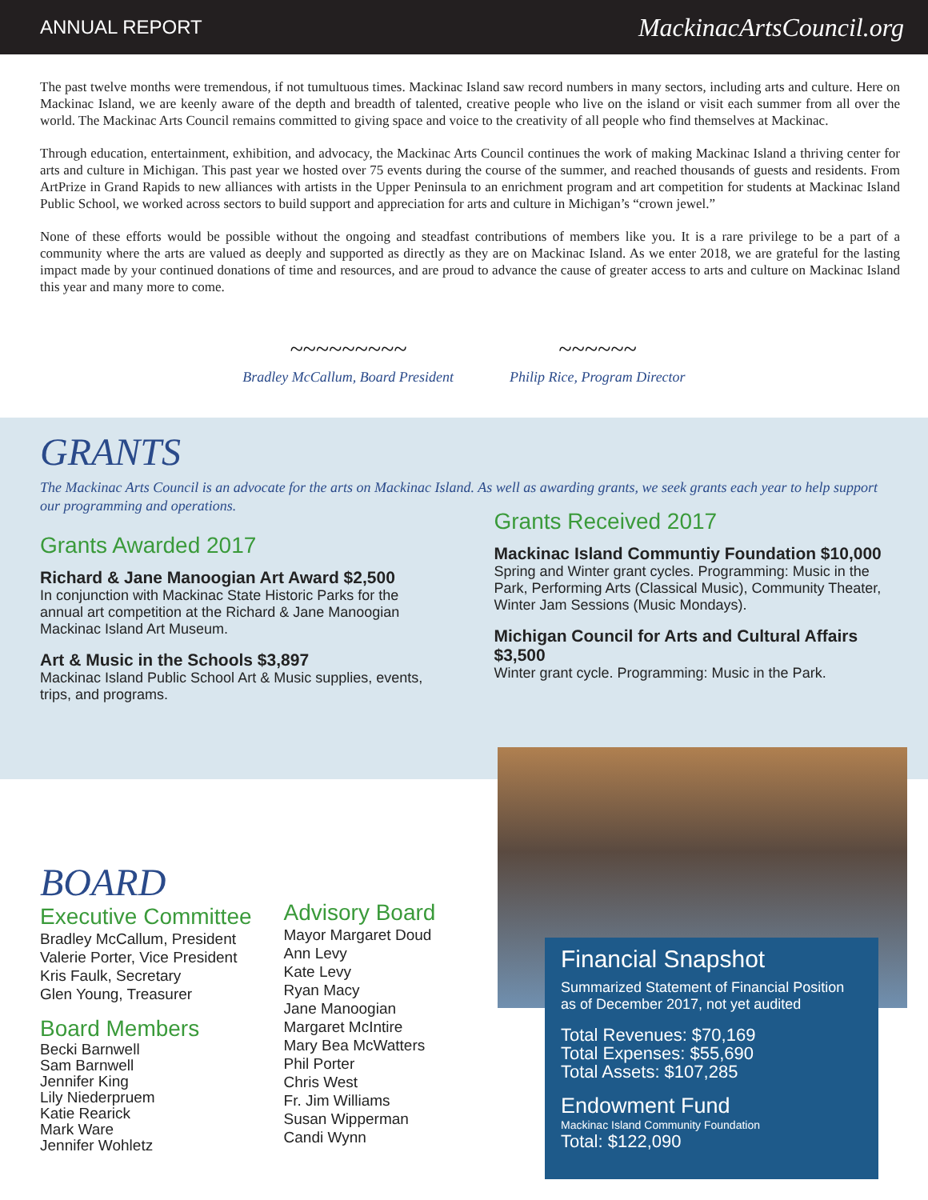ANNUAL REPORT MackinacArtsCouncil.org
The past twelve months were tremendous, if not tumultuous times. Mackinac Island saw record numbers in many sectors, including arts and culture. Here on Mackinac Island, we are keenly aware of the depth and breadth of talented, creative people who live on the island or visit each summer from all over the world. The Mackinac Arts Council remains committed to giving space and voice to the creativity of all people who find themselves at Mackinac.
Through education, entertainment, exhibition, and advocacy, the Mackinac Arts Council continues the work of making Mackinac Island a thriving center for arts and culture in Michigan. This past year we hosted over 75 events during the course of the summer, and reached thousands of guests and residents. From ArtPrize in Grand Rapids to new alliances with artists in the Upper Peninsula to an enrichment program and art competition for students at Mackinac Island Public School, we worked across sectors to build support and appreciation for arts and culture in Michigan’s “crown jewel.”
None of these efforts would be possible without the ongoing and steadfast contributions of members like you. It is a rare privilege to be a part of a community where the arts are valued as deeply and supported as directly as they are on Mackinac Island. As we enter 2018, we are grateful for the lasting impact made by your continued donations of time and resources, and are proud to advance the cause of greater access to arts and culture on Mackinac Island this year and many more to come.
~~~~~~~~~
Bradley McCallum, Board President
~~~~~~
Philip Rice, Program Director
GRANTS
The Mackinac Arts Council is an advocate for the arts on Mackinac Island. As well as awarding grants, we seek grants each year to help support our programming and operations.
Grants Awarded 2017
Richard & Jane Manoogian Art Award $2,500
In conjunction with Mackinac State Historic Parks for the annual art competition at the Richard & Jane Manoogian Mackinac Island Art Museum.
Art & Music in the Schools $3,897
Mackinac Island Public School Art & Music supplies, events, trips, and programs.
Grants Received 2017
Mackinac Island Communtiy Foundation $10,000
Spring and Winter grant cycles. Programming: Music in the Park, Performing Arts (Classical Music), Community Theater, Winter Jam Sessions (Music Mondays).
Michigan Council for Arts and Cultural Affairs $3,500
Winter grant cycle. Programming: Music in the Park.
BOARD
Executive Committee
Bradley McCallum, President
Valerie Porter, Vice President
Kris Faulk, Secretary
Glen Young, Treasurer
Board Members
Becki Barnwell
Sam Barnwell
Jennifer King
Lily Niederpruem
Katie Rearick
Mark Ware
Jennifer Wohletz
Advisory Board
Mayor Margaret Doud
Ann Levy
Kate Levy
Ryan Macy
Jane Manoogian
Margaret McIntire
Mary Bea McWatters
Phil Porter
Chris West
Fr. Jim Williams
Susan Wipperman
Candi Wynn
Financial Snapshot
Summarized Statement of Financial Position as of December 2017, not yet audited
Total Revenues: $70,169
Total Expenses: $55,690
Total Assets: $107,285
Endowment Fund
Mackinac Island Community Foundation
Total: $122,090